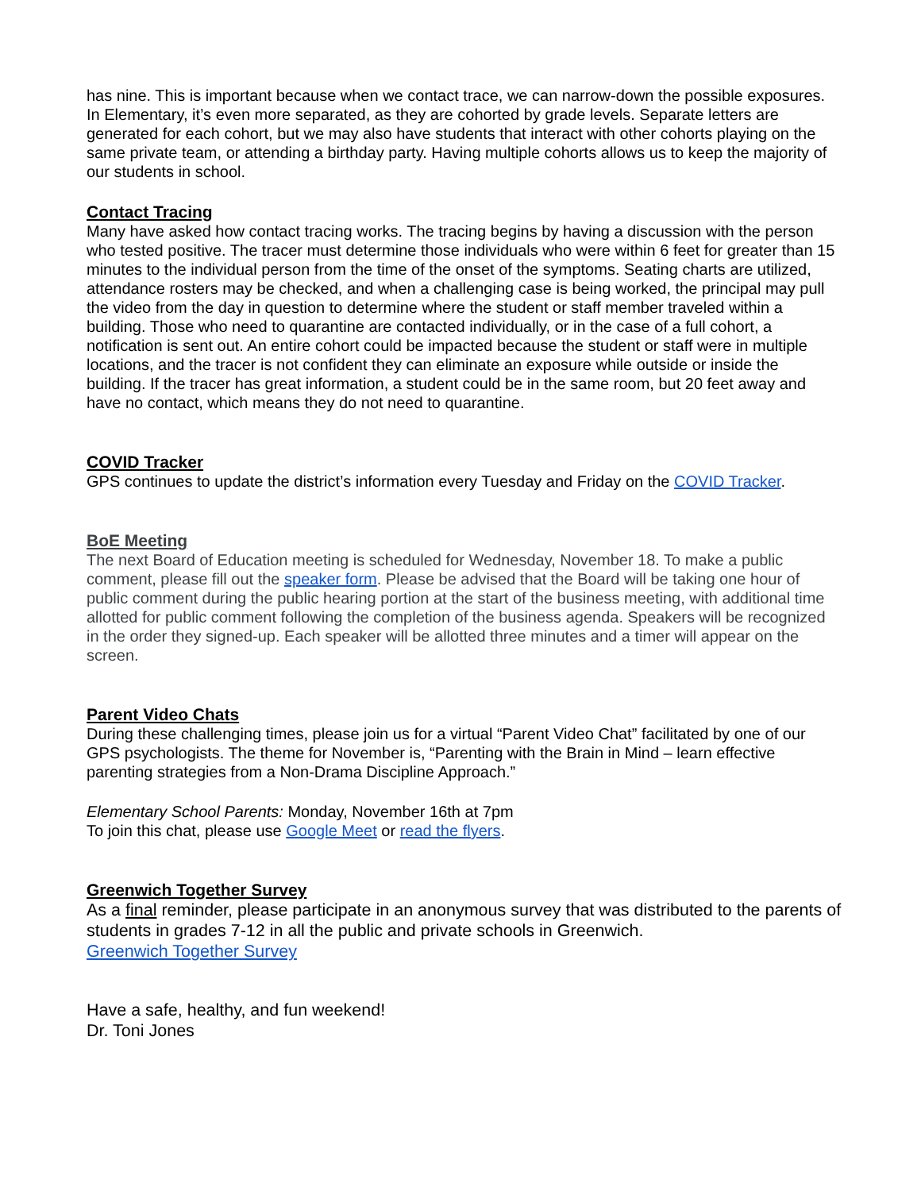has nine. This is important because when we contact trace, we can narrow-down the possible exposures. In Elementary, it’s even more separated, as they are cohorted by grade levels. Separate letters are generated for each cohort, but we may also have students that interact with other cohorts playing on the same private team, or attending a birthday party. Having multiple cohorts allows us to keep the majority of our students in school.
Contact Tracing
Many have asked how contact tracing works. The tracing begins by having a discussion with the person who tested positive. The tracer must determine those individuals who were within 6 feet for greater than 15 minutes to the individual person from the time of the onset of the symptoms. Seating charts are utilized, attendance rosters may be checked, and when a challenging case is being worked, the principal may pull the video from the day in question to determine where the student or staff member traveled within a building. Those who need to quarantine are contacted individually, or in the case of a full cohort, a notification is sent out. An entire cohort could be impacted because the student or staff were in multiple locations, and the tracer is not confident they can eliminate an exposure while outside or inside the building. If the tracer has great information, a student could be in the same room, but 20 feet away and have no contact, which means they do not need to quarantine.
COVID Tracker
GPS continues to update the district’s information every Tuesday and Friday on the COVID Tracker.
BoE Meeting
The next Board of Education meeting is scheduled for Wednesday, November 18. To make a public comment, please fill out the speaker form. Please be advised that the Board will be taking one hour of public comment during the public hearing portion at the start of the business meeting, with additional time allotted for public comment following the completion of the business agenda. Speakers will be recognized in the order they signed-up. Each speaker will be allotted three minutes and a timer will appear on the screen.
Parent Video Chats
During these challenging times, please join us for a virtual “Parent Video Chat” facilitated by one of our GPS psychologists. The theme for November is, “Parenting with the Brain in Mind – learn effective parenting strategies from a Non-Drama Discipline Approach.”
Elementary School Parents: Monday, November 16th at 7pm
To join this chat, please use Google Meet or read the flyers.
Greenwich Together Survey
As a final reminder, please participate in an anonymous survey that was distributed to the parents of students in grades 7-12 in all the public and private schools in Greenwich.
Greenwich Together Survey
Have a safe, healthy, and fun weekend!
Dr. Toni Jones